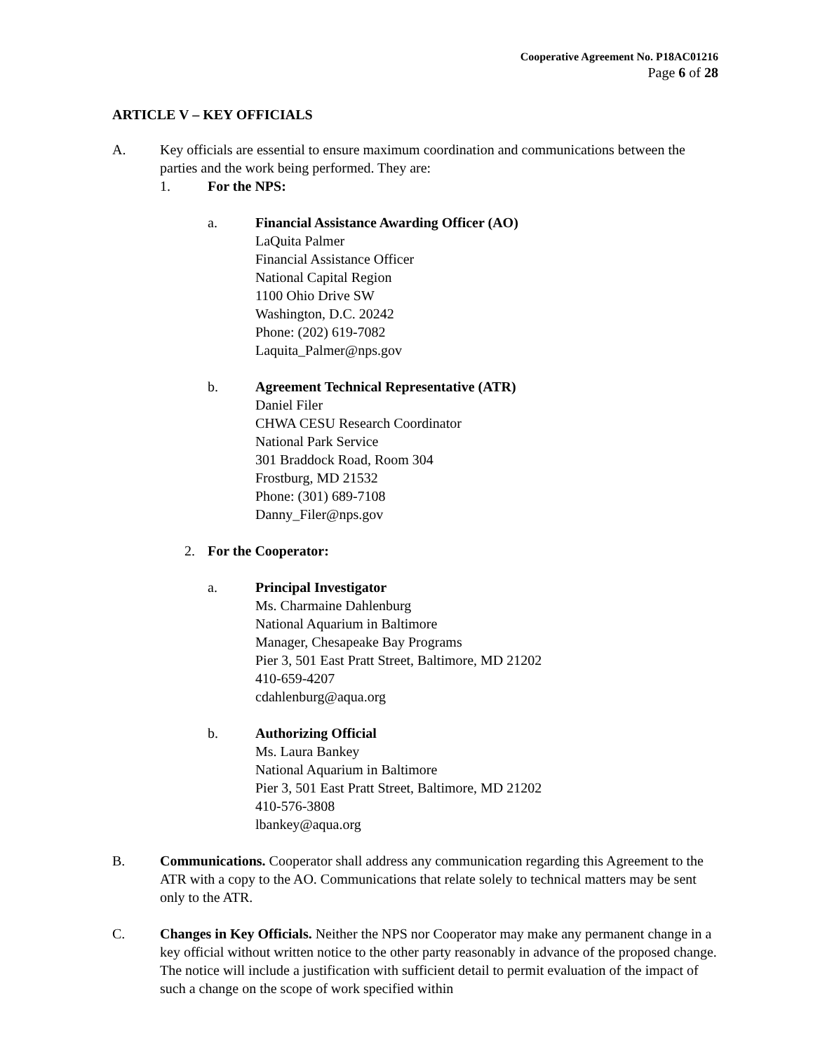Cooperative Agreement No. P18AC01216
Page 6 of 28
ARTICLE V – KEY OFFICIALS
A. Key officials are essential to ensure maximum coordination and communications between the parties and the work being performed. They are:
1. For the NPS:
a. Financial Assistance Awarding Officer (AO)
LaQuita Palmer
Financial Assistance Officer
National Capital Region
1100 Ohio Drive SW
Washington, D.C. 20242
Phone: (202) 619-7082
Laquita_Palmer@nps.gov
b. Agreement Technical Representative (ATR)
Daniel Filer
CHWA CESU Research Coordinator
National Park Service
301 Braddock Road, Room 304
Frostburg, MD 21532
Phone: (301) 689-7108
Danny_Filer@nps.gov
2. For the Cooperator:
a. Principal Investigator
Ms. Charmaine Dahlenburg
National Aquarium in Baltimore
Manager, Chesapeake Bay Programs
Pier 3, 501 East Pratt Street, Baltimore, MD 21202
410-659-4207
cdahlenburg@aqua.org
b. Authorizing Official
Ms. Laura Bankey
National Aquarium in Baltimore
Pier 3, 501 East Pratt Street, Baltimore, MD 21202
410-576-3808
lbankey@aqua.org
B. Communications. Cooperator shall address any communication regarding this Agreement to the ATR with a copy to the AO. Communications that relate solely to technical matters may be sent only to the ATR.
C. Changes in Key Officials. Neither the NPS nor Cooperator may make any permanent change in a key official without written notice to the other party reasonably in advance of the proposed change. The notice will include a justification with sufficient detail to permit evaluation of the impact of such a change on the scope of work specified within